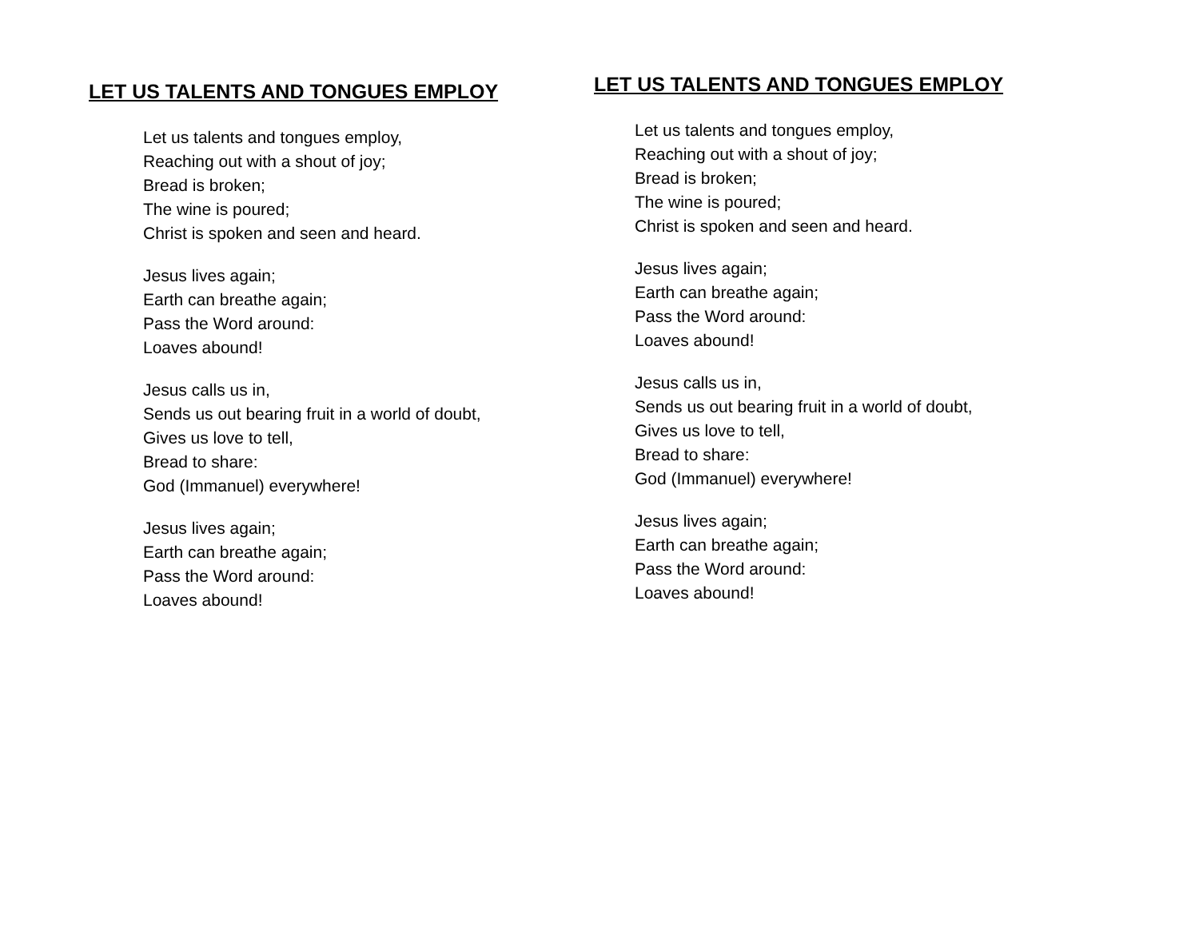LET US TALENTS AND TONGUES EMPLOY
Let us talents and tongues employ,
Reaching out with a shout of joy;
Bread is broken;
The wine is poured;
Christ is spoken and seen and heard.
Jesus lives again;
Earth can breathe again;
Pass the Word around:
Loaves abound!
Jesus calls us in,
Sends us out bearing fruit in a world of doubt,
Gives us love to tell,
Bread to share:
God (Immanuel) everywhere!
Jesus lives again;
Earth can breathe again;
Pass the Word around:
Loaves abound!
LET US TALENTS AND TONGUES EMPLOY
Let us talents and tongues employ,
Reaching out with a shout of joy;
Bread is broken;
The wine is poured;
Christ is spoken and seen and heard.
Jesus lives again;
Earth can breathe again;
Pass the Word around:
Loaves abound!
Jesus calls us in,
Sends us out bearing fruit in a world of doubt,
Gives us love to tell,
Bread to share:
God (Immanuel) everywhere!
Jesus lives again;
Earth can breathe again;
Pass the Word around:
Loaves abound!